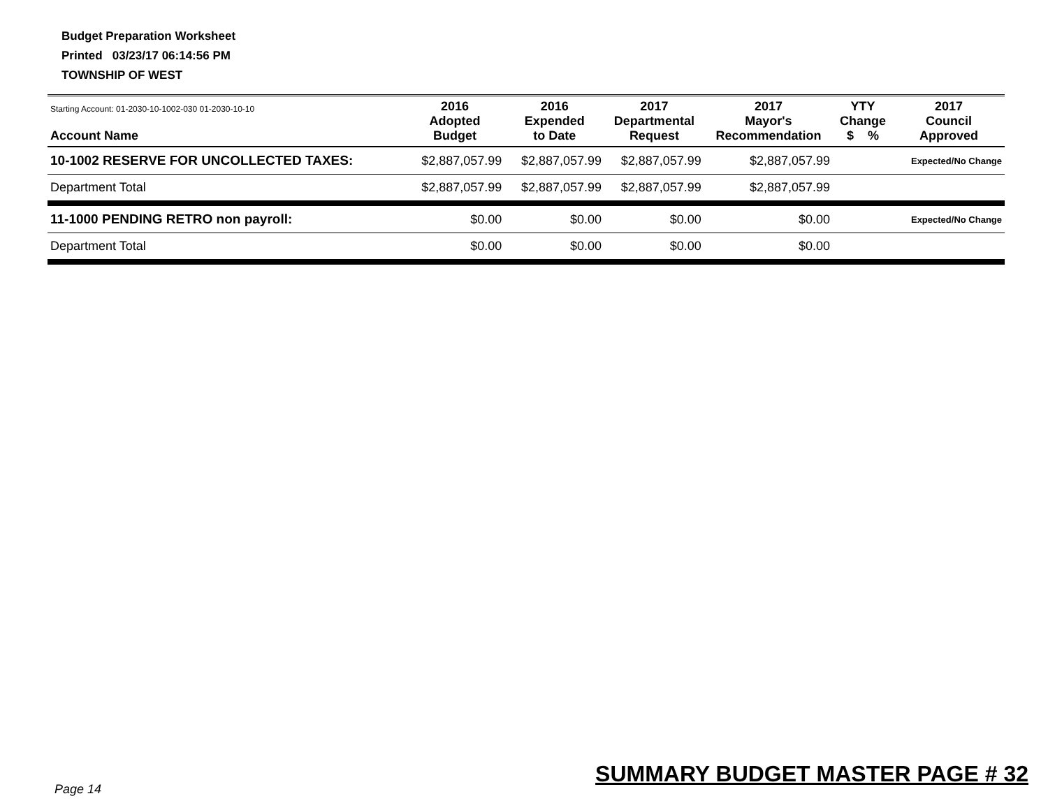Budget Preparation Worksheet
Printed 03/23/17 06:14:56 PM
TOWNSHIP OF WEST
| Starting Account: 01-2030-10-1002-030 01-2030-10-10 Account Name | 2016 Adopted Budget | 2016 Expended to Date | 2017 Departmental Request | 2017 Mayor's Recommendation | YTY Change $ % | 2017 Council Approved |
| --- | --- | --- | --- | --- | --- | --- |
| 10-1002 RESERVE FOR UNCOLLECTED TAXES: | $2,887,057.99 | $2,887,057.99 | $2,887,057.99 | $2,887,057.99 | | Expected/No Change |
| Department Total | $2,887,057.99 | $2,887,057.99 | $2,887,057.99 | $2,887,057.99 | | |
| 11-1000 PENDING RETRO non payroll: | $0.00 | $0.00 | $0.00 | $0.00 | | Expected/No Change |
| Department Total | $0.00 | $0.00 | $0.00 | $0.00 | | |
SUMMARY BUDGET MASTER PAGE # 32
Page 14